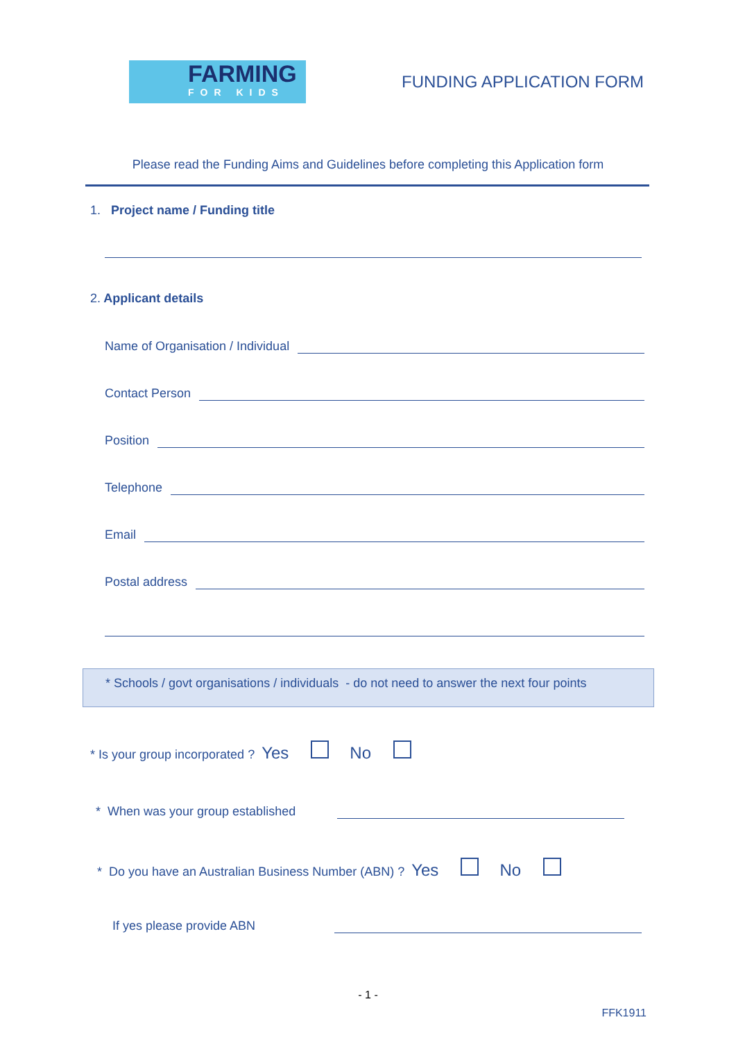FARMING
FOR KIDS
FUNDING APPLICATION FORM
Please read the Funding Aims and Guidelines before completing this Application form
1. Project name / Funding title
2. Applicant details
Name of Organisation / Individual
Contact Person
Position
Telephone
Email
Postal address
* Schools / govt organisations / individuals - do not need to answer the next four points
* Is your group incorporated ? Yes No
* When was your group established
* Do you have an Australian Business Number (ABN) ? Yes No
If yes please provide ABN
- 1 -
FFK1911